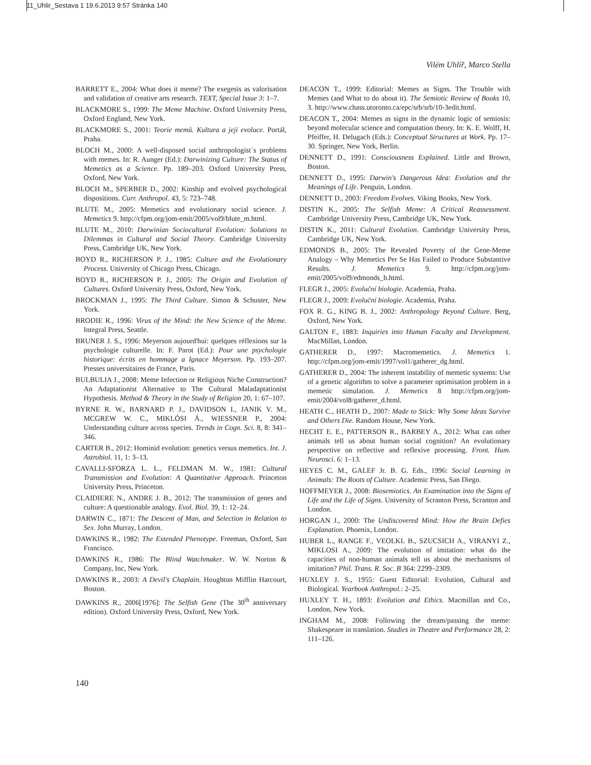11_Uhlir_Sestava 1 19.6.2013 9:57 Stránka 140
Vilém Uhlíř, Marco Stella
BARRETT E., 2004: What does it meme? The exegesis as valorisation and validation of creative arts research. TEXT, Special Issue 3: 1–7.
BLACKMORE S., 1999: The Meme Machine. Oxford University Press, Oxford England, New York.
BLACKMORE S., 2001: Teorie memů. Kultura a její evoluce. Portál, Praha.
BLOCH M., 2000: A well-disposed social anthropologist´s problems with memes. In: R. Aunger (Ed.): Darwinizing Culture: The Status of Memetics as a Science. Pp. 189–203. Oxford University Press, Oxford, New York.
BLOCH M., SPERBER D., 2002: Kinship and evolved psychological dispositions. Curr. Anthropol. 43, 5: 723–748.
BLUTE M., 2005: Memetics and evolutionary social science. J. Memetics 9. http://cfpm.org/jom-emit/2005/vol9/blute_m.html.
BLUTE M., 2010: Darwinian Sociocultural Evolution: Solutions to Dilemmas in Cultural and Social Theory. Cambridge University Press, Cambridge UK, New York.
BOYD R., RICHERSON P. J., 1985: Culture and the Evolutionary Process. University of Chicago Press, Chicago.
BOYD R., RICHERSON P. J., 2005: The Origin and Evolution of Cultures. Oxford University Press, Oxford, New York.
BROCKMAN J., 1995: The Third Culture. Simon & Schuster, New York.
BRODIE R., 1996: Virus of the Mind: the New Science of the Meme. Integral Press, Seattle.
BRUNER J. S., 1996: Meyerson aujourd'hui: quelques réflexions sur la psychologie culturelle. In: F. Parot (Ed.): Pour une psychologie historique: écrits en hommage a Ignace Meyerson. Pp. 193–207. Presses universitaires de France, Paris.
BULBULIA J., 2008: Meme Infection or Religious Niche Construction? An Adaptationist Alternative to The Cultural Maladaptationist Hypothesis. Method & Theory in the Study of Religion 20, 1: 67–107.
BYRNE R. W., BARNARD P. J., DAVIDSON I., JANIK V. M., MCGREW W. C., MIKLÓSI Á., WIESSNER P., 2004: Understanding culture across species. Trends in Cogn. Sci. 8, 8: 341–346.
CARTER B., 2012: Hominid evolution: genetics versus memetics. Int. J. Astrobiol. 11, 1: 3–13.
CAVALLI-SFORZA L. L., FELDMAN M. W., 1981: Cultural Transmission and Evolution: A Quantitative Approach. Princeton University Press, Princeton.
CLAIDIERE N., ANDRE J. B., 2012: The transmission of genes and culture: A questionable analogy. Evol. Biol. 39, 1: 12–24.
DARWIN C., 1871: The Descent of Man, and Selection in Relation to Sex. John Murray, London.
DAWKINS R., 1982: The Extended Phenotype. Freeman, Oxford, San Francisco.
DAWKINS R., 1986: The Blind Watchmaker. W. W. Norton & Company, Inc, New York.
DAWKINS R., 2003: A Devil's Chaplain. Houghton Mifflin Harcourt, Boston.
DAWKINS R., 2006[1976]: The Selfish Gene (The 30<sup>th</sup> anniversary edition). Oxford University Press, Oxford, New York.
DEACON T., 1999: Editorial: Memes as Signs. The Trouble with Memes (and What to do about it). The Semiotic Review of Books 10, 3. http://www.chass.utoronto.ca/epc/srb/srb/10-3edit.html.
DEACON T., 2004: Memes as signs in the dynamic logic of semiosis: beyond molecular science and computation theory. In: K. E. Wolff, H. Pfeiffer, H. Delugach (Eds.): Conceptual Structures at Work. Pp. 17–30. Springer, New York, Berlin.
DENNETT D., 1991: Consciousness Explained. Little and Brown, Boston.
DENNETT D., 1995: Darwin's Dangerous Idea: Evolution and the Meanings of Life. Penguin, London.
DENNETT D., 2003: Freedom Evolves. Viking Books, New York.
DISTIN K., 2005: The Selfish Meme: A Critical Reassessment. Cambridge University Press, Cambridge UK, New York.
DISTIN K., 2011: Cultural Evolution. Cambridge University Press, Cambridge UK, New York.
EDMONDS B., 2005: The Revealed Poverty of the Gene-Meme Analogy – Why Memetics Per Se Has Failed to Produce Substantive Results. J. Memetics 9. http://cfpm.org/jom-emit/2005/vol9/edmonds_b.html.
FLEGR J., 2005: Evoluční biologie. Academia, Praha.
FLEGR J., 2009: Evoluční biologie. Academia, Praha.
FOX R. G., KING B. J., 2002: Anthropology Beyond Culture. Berg, Oxford, New York.
GALTON F., 1883: Inquiries into Human Faculty and Development. MacMillan, London.
GATHERER D., 1997: Macromemetics. J. Memetics 1. http://cfpm.org/jom-emit/1997/vol1/gatherer_dg.html.
GATHERER D., 2004: The inherent instability of memetic systems: Use of a genetic algorithm to solve a parameter optimisation problem in a memetic simulation. J. Memetics 8 http://cfpm.org/jom-emit/2004/vol8/gatherer_d.html.
HEATH C., HEATH D., 2007: Made to Stick: Why Some Ideas Survive and Others Die. Random House, New York.
HECHT E. E., PATTERSON R., BARBEY A., 2012: What can other animals tell us about human social cognition? An evolutionary perspective on reflective and reflexive processing. Front. Hum. Neurosci. 6: 1–13.
HEYES C. M., GALEF Jr. B. G. Eds., 1996: Social Learning in Animals: The Roots of Culture. Academic Press, San Diego.
HOFFMEYER J., 2008: Biosemiotics. An Examination into the Signs of Life and the Life of Signs. University of Scranton Press, Scranton and London.
HORGAN J., 2000: The Undiscovered Mind: How the Brain Defies Explanation. Phoenix, London.
HUBER L., RANGE F., VEOLKL B., SZUCSICH A., VIRANYI Z., MIKLOSI A., 2009: The evolution of imitation: what do the capacities of non-human animals tell us about the mechanisms of imitation? Phil. Trans. R. Soc. B 364: 2299–2309.
HUXLEY J. S., 1955: Guest Editorial: Evolution, Cultural and Biological. Yearbook Anthropol.: 2–25.
HUXLEY T. H., 1893: Evolution and Ethics. Macmillan and Co., London, New York.
INGHAM M., 2008: Following the dream/passing the meme: Shakespeare in translation. Studies in Theatre and Performance 28, 2: 111–126.
140